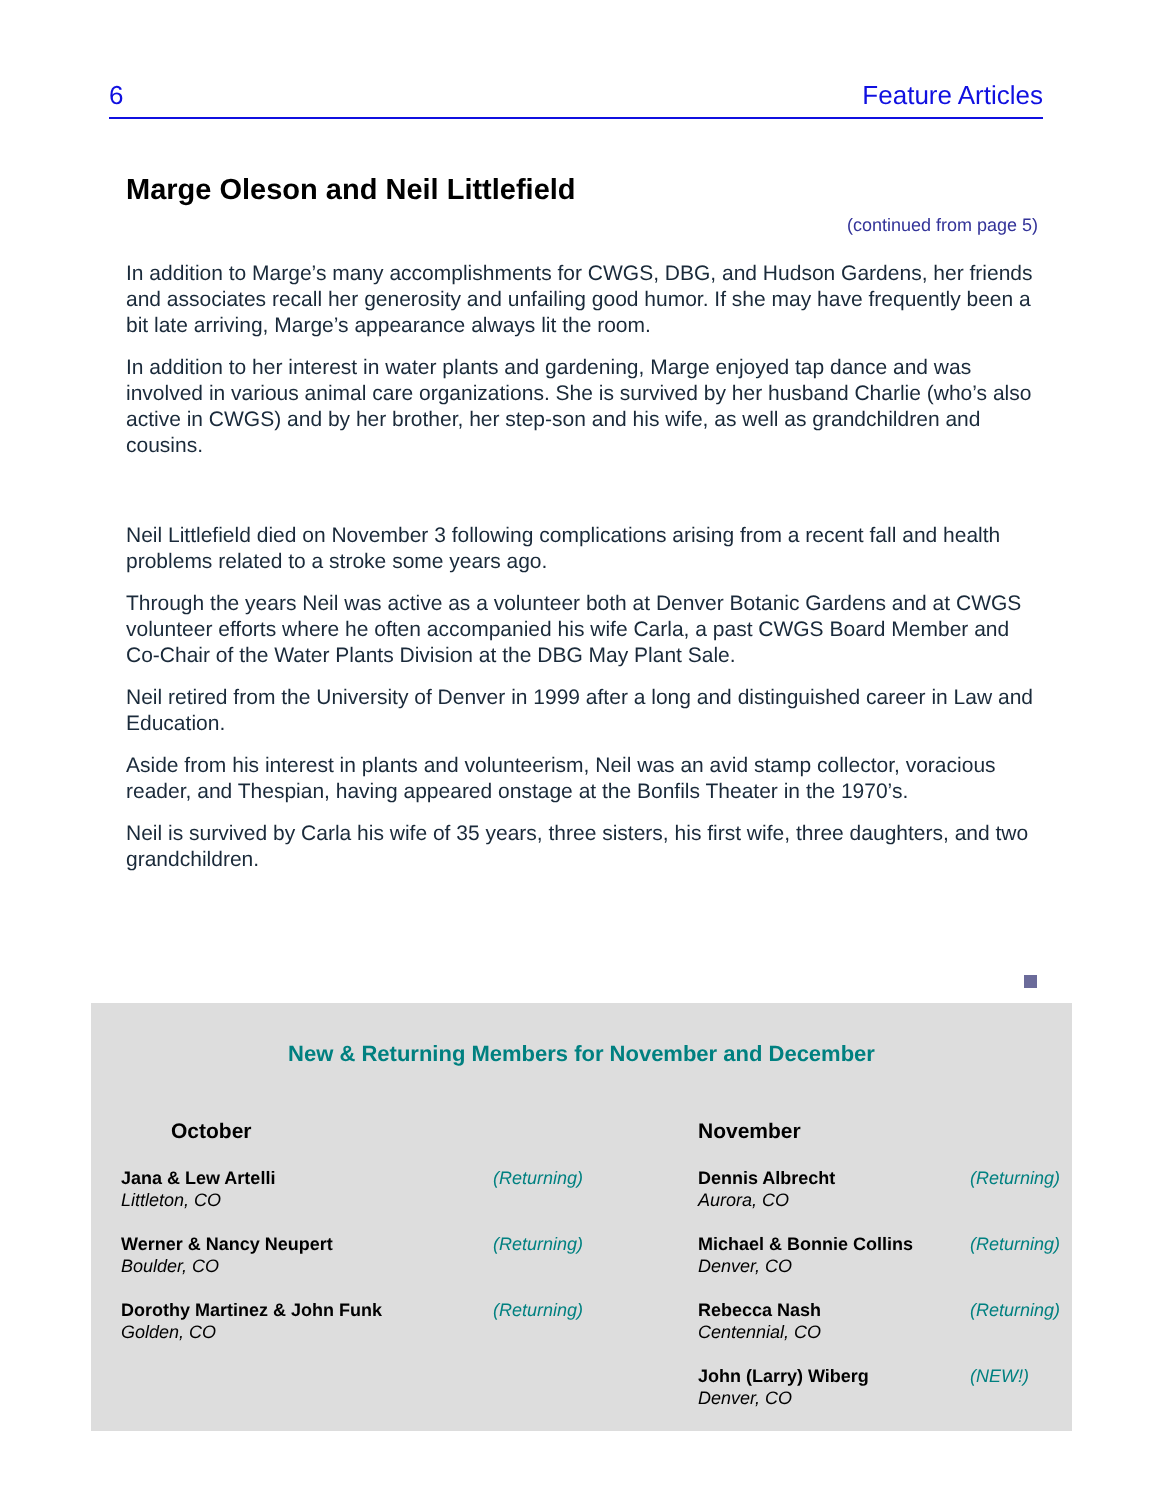6 Feature Articles
Marge Oleson and Neil Littlefield
(continued from page 5)
In addition to Marge’s many accomplishments for CWGS, DBG, and Hudson Gardens, her friends and associates recall her generosity and unfailing good humor. If she may have frequently been a bit late arriving, Marge’s appearance always lit the room.
In addition to her interest in water plants and gardening, Marge enjoyed tap dance and was involved in various animal care organizations. She is survived by her husband Charlie (who’s also active in CWGS) and by her brother, her step-son and his wife, as well as grandchildren and cousins.
Neil Littlefield died on November 3 following complications arising from a recent fall and health problems related to a stroke some years ago.
Through the years Neil was active as a volunteer both at Denver Botanic Gardens and at CWGS volunteer efforts where he often accompanied his wife Carla, a past CWGS Board Member and Co-Chair of the Water Plants Division at the DBG May Plant Sale.
Neil retired from the University of Denver in 1999 after a long and distinguished career in Law and Education.
Aside from his interest in plants and volunteerism, Neil was an avid stamp collector, voracious reader, and Thespian, having appeared onstage at the Bonfils Theater in the 1970’s.
Neil is survived by Carla his wife of 35 years, three sisters, his first wife, three daughters, and two grandchildren.
New & Returning Members for November and December
| October | | November | |
| --- | --- | --- | --- |
| Jana & Lew Artelli Littleton, CO | (Returning) | Dennis Albrecht Aurora, CO | (Returning) |
| Werner & Nancy Neupert Boulder, CO | (Returning) | Michael & Bonnie Collins Denver, CO | (Returning) |
| Dorothy Martinez & John Funk Golden, CO | (Returning) | Rebecca Nash Centennial, CO | (Returning) |
| | | John (Larry) Wiberg Denver, CO | (NEW!) |